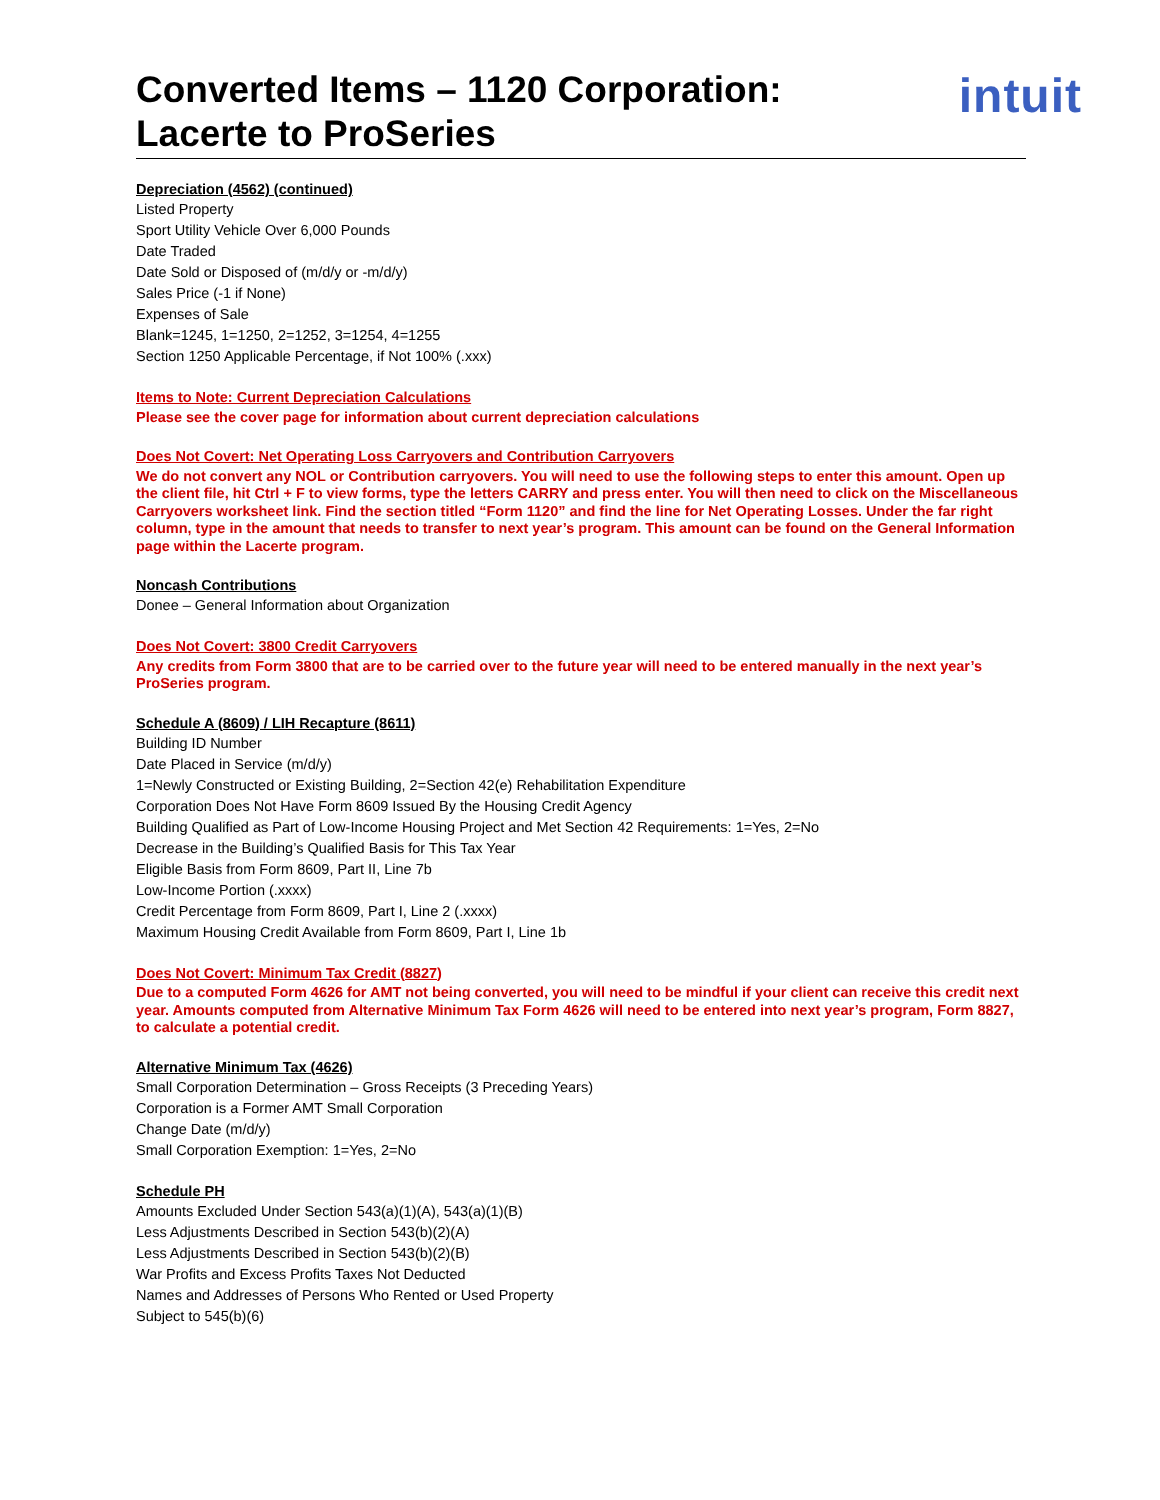Converted Items – 1120 Corporation:
Lacerte to ProSeries
intuit
Depreciation (4562) (continued)
Listed Property
Sport Utility Vehicle Over 6,000 Pounds
Date Traded
Date Sold or Disposed of (m/d/y or -m/d/y)
Sales Price (-1 if None)
Expenses of Sale
Blank=1245, 1=1250, 2=1252, 3=1254, 4=1255
Section 1250 Applicable Percentage, if Not 100% (.xxx)
Items to Note: Current Depreciation Calculations
Please see the cover page for information about current depreciation calculations
Does Not Covert: Net Operating Loss Carryovers and Contribution Carryovers
We do not convert any NOL or Contribution carryovers. You will need to use the following steps to enter this amount. Open up the client file, hit Ctrl + F to view forms, type the letters CARRY and press enter. You will then need to click on the Miscellaneous Carryovers worksheet link. Find the section titled “Form 1120” and find the line for Net Operating Losses. Under the far right column, type in the amount that needs to transfer to next year’s program. This amount can be found on the General Information page within the Lacerte program.
Noncash Contributions
Donee – General Information about Organization
Does Not Covert: 3800 Credit Carryovers
Any credits from Form 3800 that are to be carried over to the future year will need to be entered manually in the next year’s ProSeries program.
Schedule A (8609) / LIH Recapture (8611)
Building ID Number
Date Placed in Service (m/d/y)
1=Newly Constructed or Existing Building, 2=Section 42(e) Rehabilitation Expenditure
Corporation Does Not Have Form 8609 Issued By the Housing Credit Agency
Building Qualified as Part of Low-Income Housing Project and Met Section 42 Requirements: 1=Yes, 2=No
Decrease in the Building’s Qualified Basis for This Tax Year
Eligible Basis from Form 8609, Part II, Line 7b
Low-Income Portion (.xxxx)
Credit Percentage from Form 8609, Part I, Line 2 (.xxxx)
Maximum Housing Credit Available from Form 8609, Part I, Line 1b
Does Not Covert: Minimum Tax Credit (8827)
Due to a computed Form 4626 for AMT not being converted, you will need to be mindful if your client can receive this credit next year. Amounts computed from Alternative Minimum Tax Form 4626 will need to be entered into next year’s program, Form 8827, to calculate a potential credit.
Alternative Minimum Tax (4626)
Small Corporation Determination – Gross Receipts (3 Preceding Years)
Corporation is a Former AMT Small Corporation
Change Date (m/d/y)
Small Corporation Exemption: 1=Yes, 2=No
Schedule PH
Amounts Excluded Under Section 543(a)(1)(A), 543(a)(1)(B)
Less Adjustments Described in Section 543(b)(2)(A)
Less Adjustments Described in Section 543(b)(2)(B)
War Profits and Excess Profits Taxes Not Deducted
Names and Addresses of Persons Who Rented or Used Property
Subject to 545(b)(6)